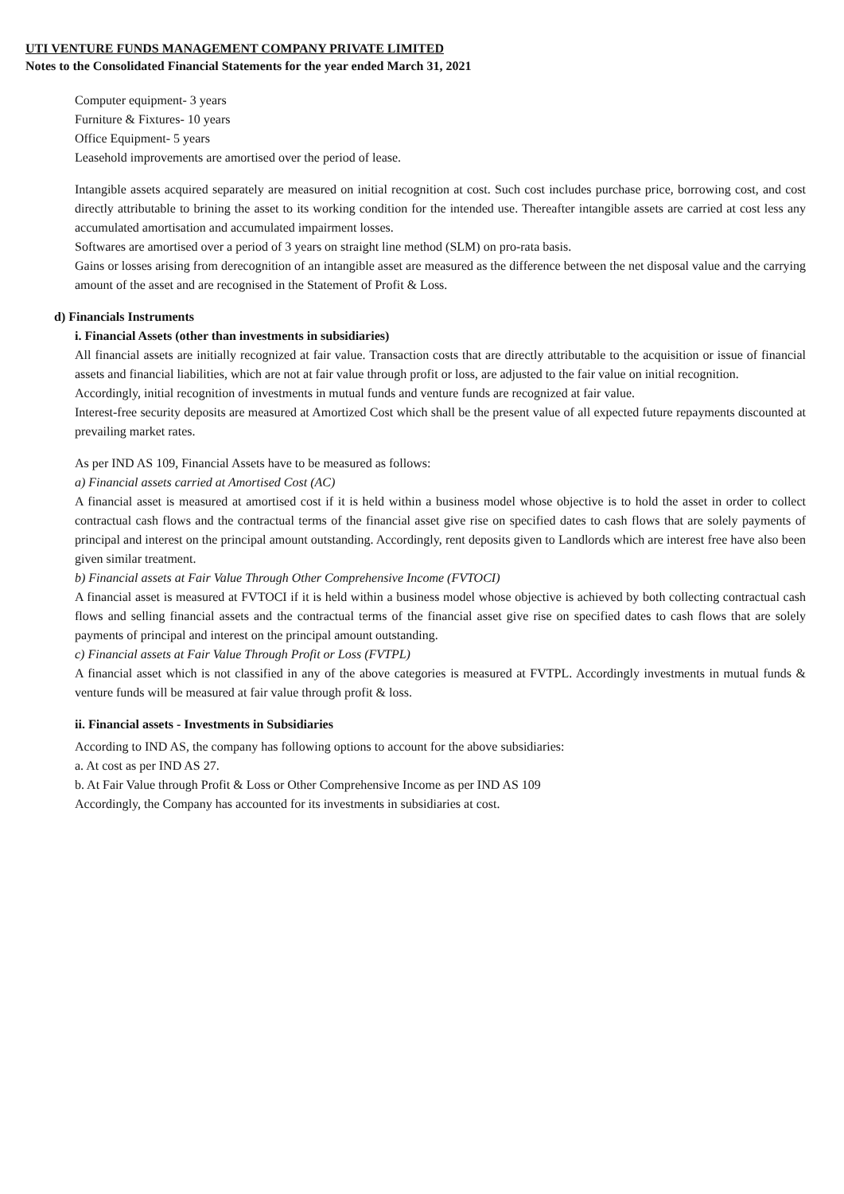UTI VENTURE FUNDS MANAGEMENT COMPANY PRIVATE LIMITED
Notes to the Consolidated Financial Statements for the year ended March 31, 2021
Computer equipment- 3 years
Furniture & Fixtures- 10 years
Office Equipment- 5 years
Leasehold improvements are amortised over the period of lease.
Intangible assets acquired separately are measured on initial recognition at cost. Such cost includes purchase price, borrowing cost, and cost directly attributable to brining the asset to its working condition for the intended use. Thereafter intangible assets are carried at cost less any accumulated amortisation and accumulated impairment losses.
Softwares are amortised over a period of 3 years on straight line method (SLM) on pro-rata basis.
Gains or losses arising from derecognition of an intangible asset are measured as the difference between the net disposal value and the carrying amount of the asset and are recognised in the Statement of Profit & Loss.
d) Financials Instruments
i. Financial Assets (other than investments in subsidiaries)
All financial assets are initially recognized at fair value. Transaction costs that are directly attributable to the acquisition or issue of financial assets and financial liabilities, which are not at fair value through profit or loss, are adjusted to the fair value on initial recognition.
Accordingly, initial recognition of investments in mutual funds and venture funds are recognized at fair value.
Interest-free security deposits are measured at Amortized Cost which shall be the present value of all expected future repayments discounted at prevailing market rates.
As per IND AS 109, Financial Assets have to be measured as follows:
a) Financial assets carried at Amortised Cost (AC)
A financial asset is measured at amortised cost if it is held within a business model whose objective is to hold the asset in order to collect contractual cash flows and the contractual terms of the financial asset give rise on specified dates to cash flows that are solely payments of principal and interest on the principal amount outstanding. Accordingly, rent deposits given to Landlords which are interest free have also been given similar treatment.
b) Financial assets at Fair Value Through Other Comprehensive Income (FVTOCI)
A financial asset is measured at FVTOCI if it is held within a business model whose objective is achieved by both collecting contractual cash flows and selling financial assets and the contractual terms of the financial asset give rise on specified dates to cash flows that are solely payments of principal and interest on the principal amount outstanding.
c) Financial assets at Fair Value Through Profit or Loss (FVTPL)
A financial asset which is not classified in any of the above categories is measured at FVTPL. Accordingly investments in mutual funds & venture funds will be measured at fair value through profit & loss.
ii. Financial assets - Investments in Subsidiaries
According to IND AS, the company has following options to account for the above subsidiaries:
a. At cost as per IND AS 27.
b. At Fair Value through Profit & Loss or Other Comprehensive Income as per IND AS 109
Accordingly, the Company has accounted for its investments in subsidiaries at cost.